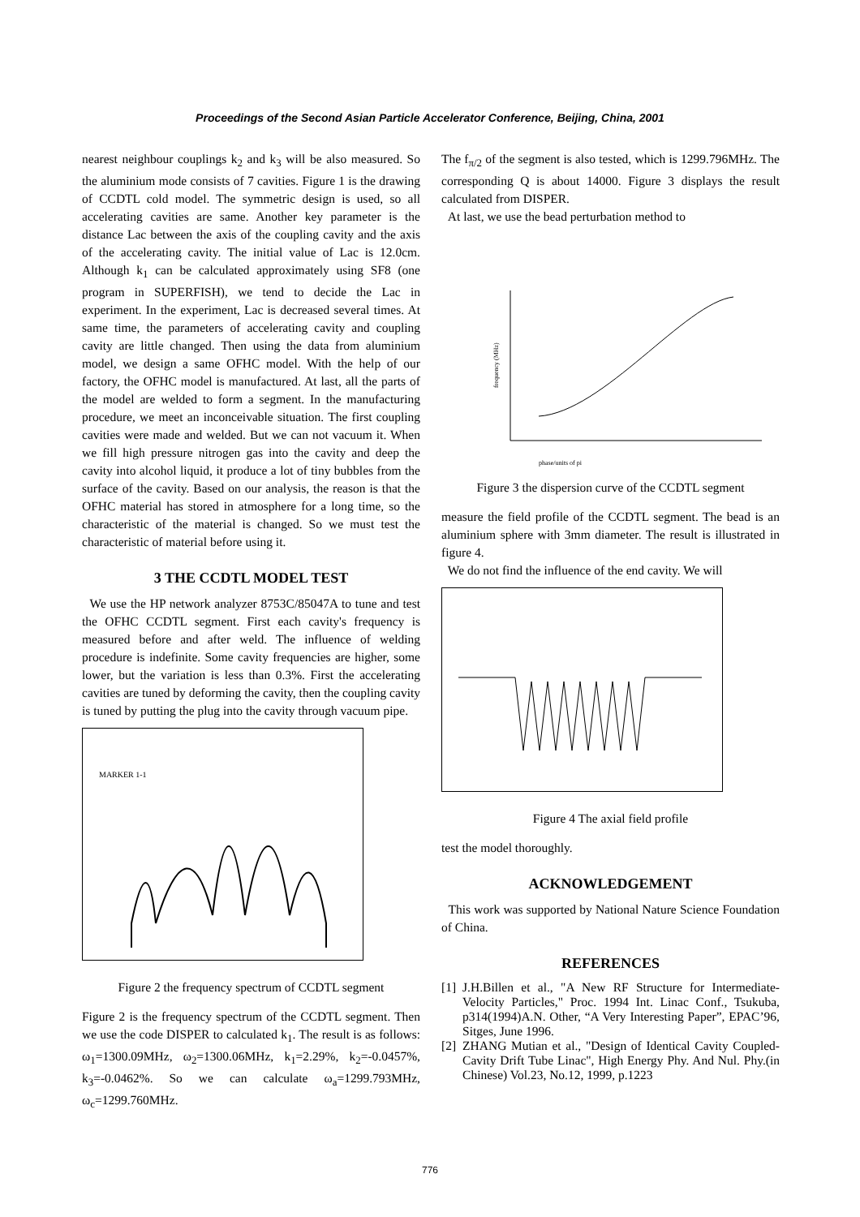Proceedings of the Second Asian Particle Accelerator Conference, Beijing, China, 2001
nearest neighbour couplings k<sub>2</sub> and k<sub>3</sub> will be also measured. So the aluminium mode consists of 7 cavities. Figure 1 is the drawing of CCDTL cold model. The symmetric design is used, so all accelerating cavities are same. Another key parameter is the distance Lac between the axis of the coupling cavity and the axis of the accelerating cavity. The initial value of Lac is 12.0cm. Although k<sub>1</sub> can be calculated approximately using SF8 (one program in SUPERFISH), we tend to decide the Lac in experiment. In the experiment, Lac is decreased several times. At same time, the parameters of accelerating cavity and coupling cavity are little changed. Then using the data from aluminium model, we design a same OFHC model. With the help of our factory, the OFHC model is manufactured. At last, all the parts of the model are welded to form a segment. In the manufacturing procedure, we meet an inconceivable situation. The first coupling cavities were made and welded. But we can not vacuum it. When we fill high pressure nitrogen gas into the cavity and deep the cavity into alcohol liquid, it produce a lot of tiny bubbles from the surface of the cavity. Based on our analysis, the reason is that the OFHC material has stored in atmosphere for a long time, so the characteristic of the material is changed. So we must test the characteristic of material before using it.
3 THE CCDTL MODEL TEST
We use the HP network analyzer 8753C/85047A to tune and test the OFHC CCDTL segment. First each cavity's frequency is measured before and after weld. The influence of welding procedure is indefinite. Some cavity frequencies are higher, some lower, but the variation is less than 0.3%. First the accelerating cavities are tuned by deforming the cavity, then the coupling cavity is tuned by putting the plug into the cavity through vacuum pipe.
MARKER 1-1
Figure 2 the frequency spectrum of CCDTL segment
Figure 2 is the frequency spectrum of the CCDTL segment. Then we use the code DISPER to calculated k<sub>1</sub>. The result is as follows: ω<sub>1</sub>=1300.09MHz, ω<sub>2</sub>=1300.06MHz, k<sub>1</sub>=2.29%, k<sub>2</sub>=-0.0457%, k<sub>3</sub>=-0.0462%. So we can calculate ω<sub>a</sub>=1299.793MHz, ω<sub>c</sub>=1299.760MHz.
The f<sub>π/2</sub> of the segment is also tested, which is 1299.796MHz. The corresponding Q is about 14000. Figure 3 displays the result calculated from DISPER.
At last, we use the bead perturbation method to
phase/units of pi
frequency (MHz)
Figure 3 the dispersion curve of the CCDTL segment
measure the field profile of the CCDTL segment. The bead is an aluminium sphere with 3mm diameter. The result is illustrated in figure 4.
We do not find the influence of the end cavity. We will
Figure 4 The axial field profile
test the model thoroughly.
ACKNOWLEDGEMENT
This work was supported by National Nature Science Foundation of China.
REFERENCES
[1] J.H.Billen et al., "A New RF Structure for Intermediate-Velocity Particles," Proc. 1994 Int. Linac Conf., Tsukuba, p314(1994)A.N. Other, “A Very Interesting Paper”, EPAC’96, Sitges, June 1996.
[2] ZHANG Mutian et al., "Design of Identical Cavity Coupled-Cavity Drift Tube Linac", High Energy Phy. And Nul. Phy.(in Chinese) Vol.23, No.12, 1999, p.1223
776